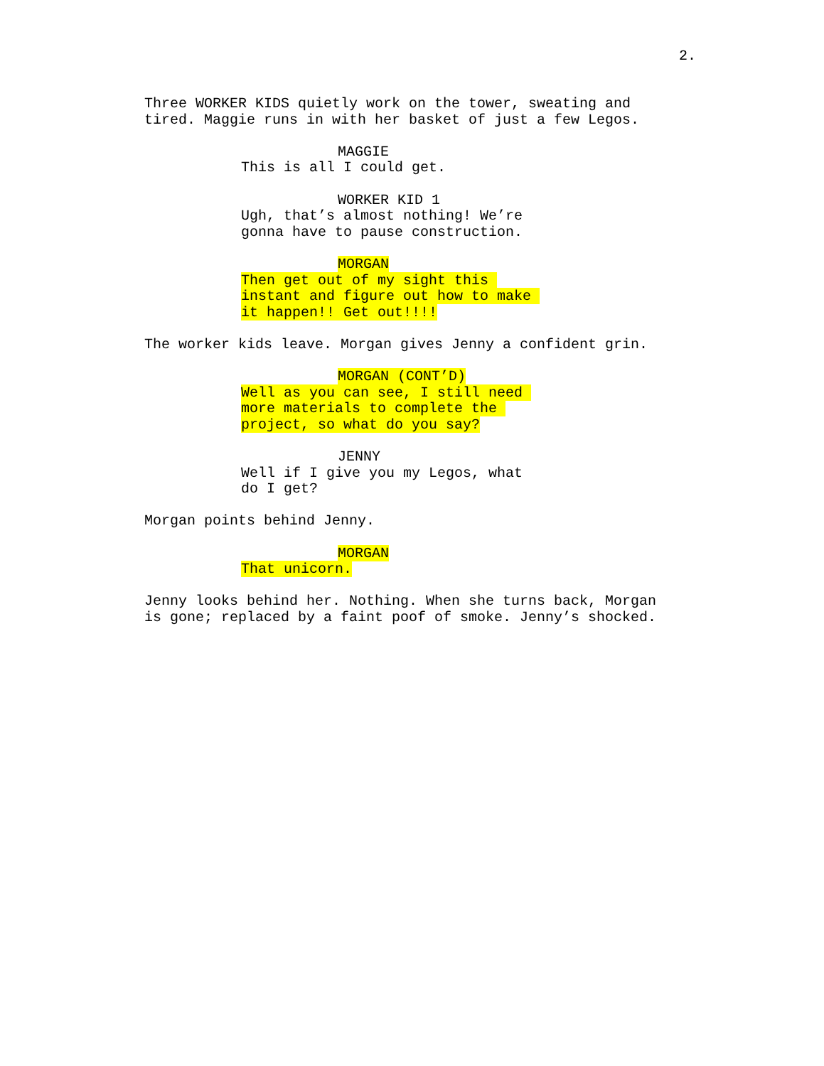2.
Three WORKER KIDS quietly work on the tower, sweating and tired. Maggie runs in with her basket of just a few Legos.
MAGGIE
This is all I could get.
WORKER KID 1
Ugh, that’s almost nothing! We’re gonna have to pause construction.
MORGAN
Then get out of my sight this instant and figure out how to make it happen!! Get out!!!!
The worker kids leave. Morgan gives Jenny a confident grin.
MORGAN (CONT’D)
Well as you can see, I still need more materials to complete the project, so what do you say?
JENNY
Well if I give you my Legos, what do I get?
Morgan points behind Jenny.
MORGAN
That unicorn.
Jenny looks behind her. Nothing. When she turns back, Morgan is gone; replaced by a faint poof of smoke. Jenny’s shocked.